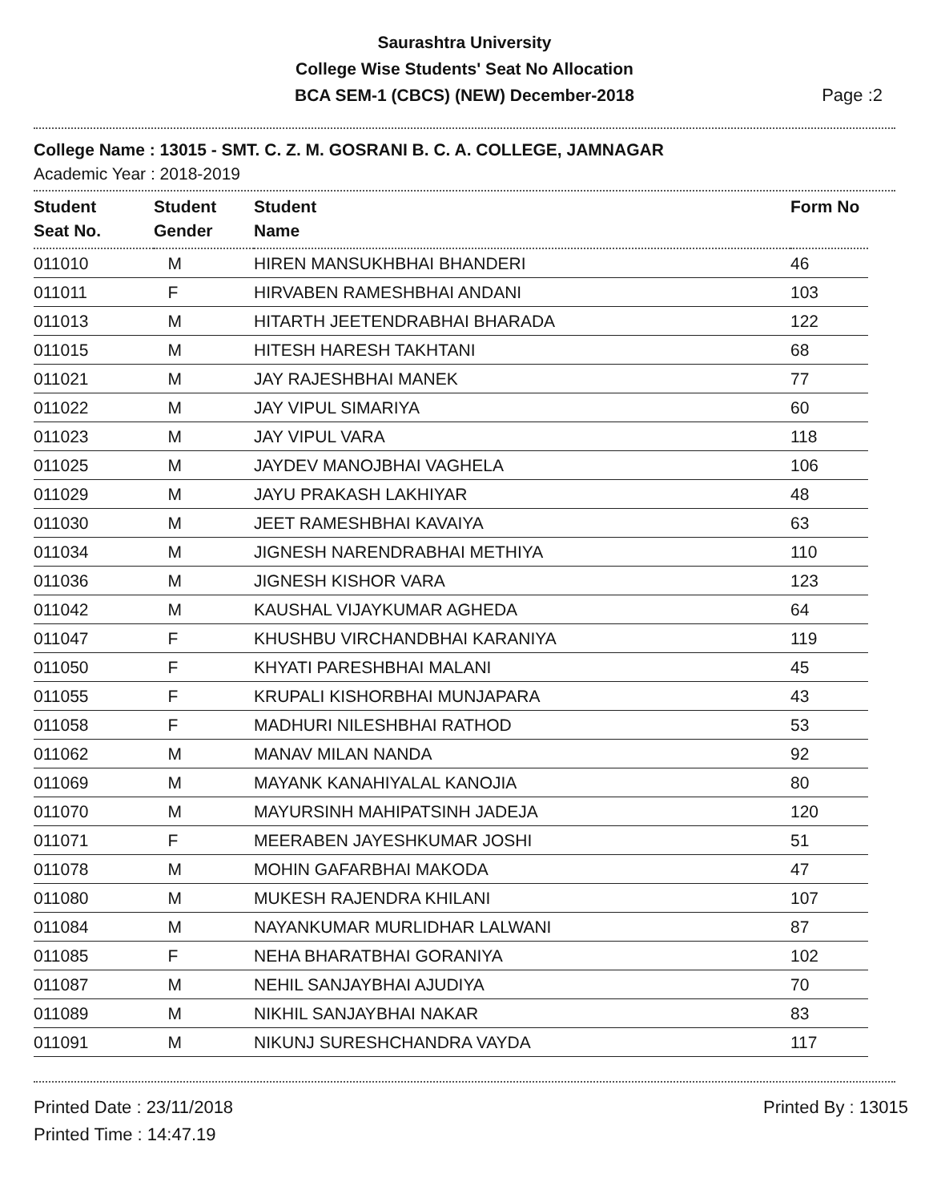Saurashtra University
College Wise Students' Seat No Allocation
BCA SEM-1 (CBCS) (NEW) December-2018
Page :2
College Name : 13015 - SMT. C. Z. M. GOSRANI B. C. A. COLLEGE, JAMNAGAR
Academic Year : 2018-2019
| Student Seat No. | Student Gender | Student Name | Form No |
| --- | --- | --- | --- |
| 011010 | M | HIREN MANSUKHBHAI BHANDERI | 46 |
| 011011 | F | HIRVABEN RAMESHBHAI ANDANI | 103 |
| 011013 | M | HITARTH JEETENDRABHAI BHARADA | 122 |
| 011015 | M | HITESH HARESH TAKHTANI | 68 |
| 011021 | M | JAY RAJESHBHAI MANEK | 77 |
| 011022 | M | JAY VIPUL SIMARIYA | 60 |
| 011023 | M | JAY VIPUL VARA | 118 |
| 011025 | M | JAYDEV MANOJBHAI VAGHELA | 106 |
| 011029 | M | JAYU PRAKASH LAKHIYAR | 48 |
| 011030 | M | JEET RAMESHBHAI KAVAIYA | 63 |
| 011034 | M | JIGNESH NARENDRABHAI METHIYA | 110 |
| 011036 | M | JIGNESH KISHOR VARA | 123 |
| 011042 | M | KAUSHAL VIJAYKUMAR AGHEDA | 64 |
| 011047 | F | KHUSHBU VIRCHANDBHAI KARANIYA | 119 |
| 011050 | F | KHYATI PARESHBHAI MALANI | 45 |
| 011055 | F | KRUPALI KISHORBHAI MUNJAPARA | 43 |
| 011058 | F | MADHURI NILESHBHAI RATHOD | 53 |
| 011062 | M | MANAV MILAN NANDA | 92 |
| 011069 | M | MAYANK KANAHIYALAL KANOJIA | 80 |
| 011070 | M | MAYURSINH MAHIPATSINH JADEJA | 120 |
| 011071 | F | MEERABEN JAYESHKUMAR JOSHI | 51 |
| 011078 | M | MOHIN GAFARBHAI MAKODA | 47 |
| 011080 | M | MUKESH RAJENDRA KHILANI | 107 |
| 011084 | M | NAYANKUMAR MURLIDHAR LALWANI | 87 |
| 011085 | F | NEHA BHARATBHAI GORANIYA | 102 |
| 011087 | M | NEHIL SANJAYBHAI AJUDIYA | 70 |
| 011089 | M | NIKHIL SANJAYBHAI NAKAR | 83 |
| 011091 | M | NIKUNJ SURESHCHANDRA VAYDA | 117 |
Printed Date : 23/11/2018
Printed Time : 14:47.19
Printed By : 13015